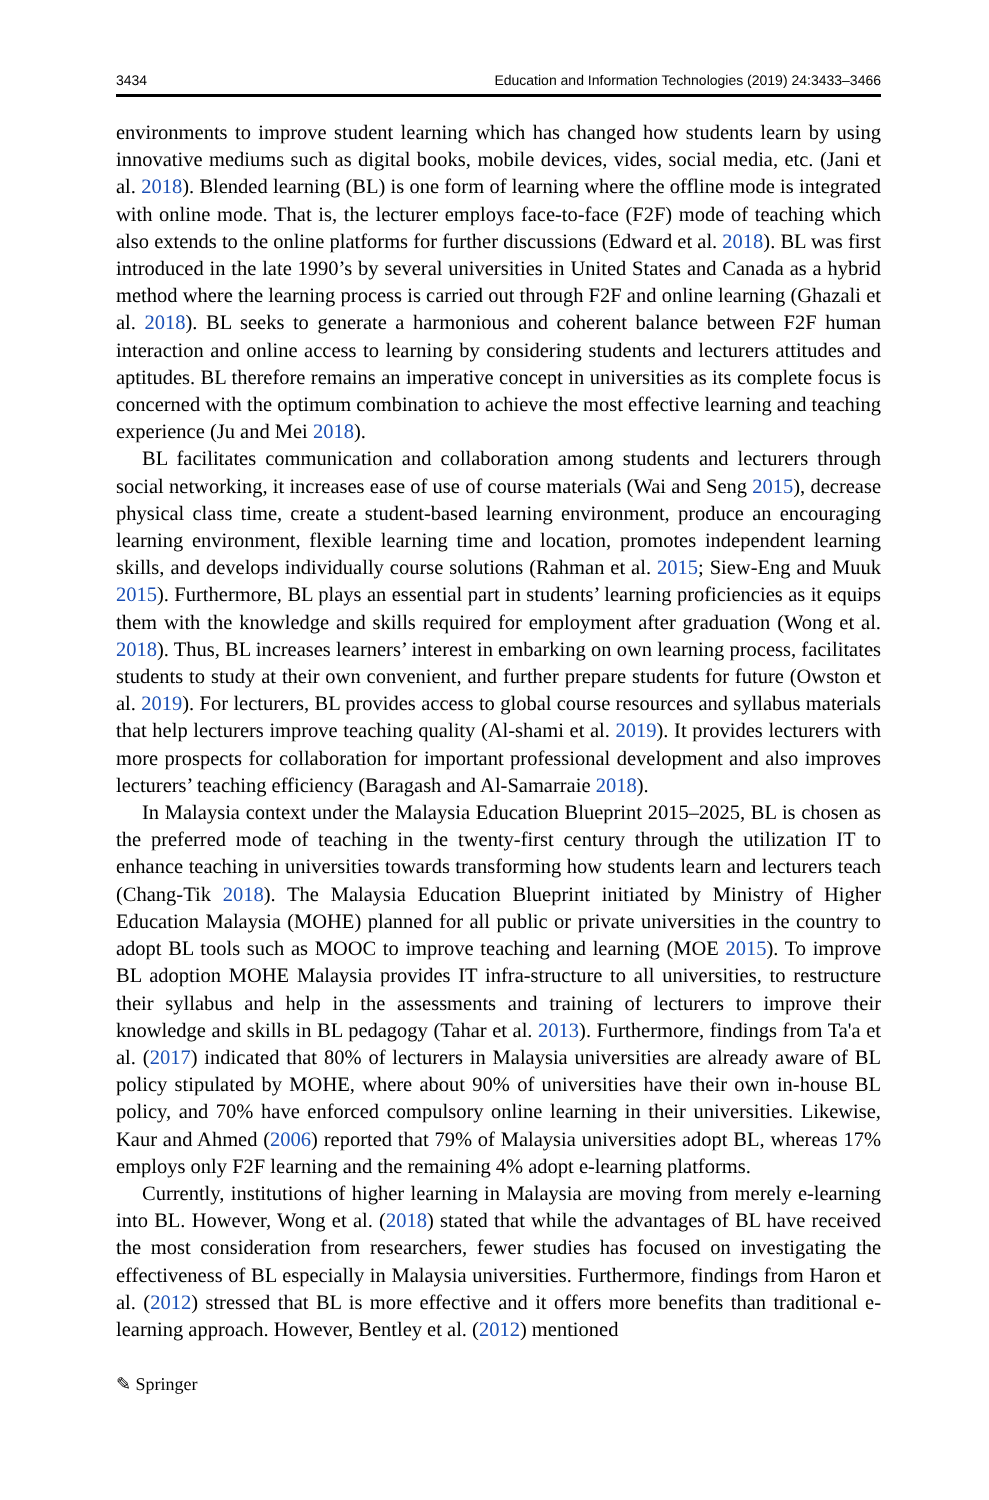3434 Education and Information Technologies (2019) 24:3433–3466
environments to improve student learning which has changed how students learn by using innovative mediums such as digital books, mobile devices, vides, social media, etc. (Jani et al. 2018). Blended learning (BL) is one form of learning where the offline mode is integrated with online mode. That is, the lecturer employs face-to-face (F2F) mode of teaching which also extends to the online platforms for further discussions (Edward et al. 2018). BL was first introduced in the late 1990’s by several universities in United States and Canada as a hybrid method where the learning process is carried out through F2F and online learning (Ghazali et al. 2018). BL seeks to generate a harmonious and coherent balance between F2F human interaction and online access to learning by considering students and lecturers attitudes and aptitudes. BL therefore remains an imperative concept in universities as its complete focus is concerned with the optimum combination to achieve the most effective learning and teaching experience (Ju and Mei 2018).
BL facilitates communication and collaboration among students and lecturers through social networking, it increases ease of use of course materials (Wai and Seng 2015), decrease physical class time, create a student-based learning environment, produce an encouraging learning environment, flexible learning time and location, promotes independent learning skills, and develops individually course solutions (Rahman et al. 2015; Siew-Eng and Muuk 2015). Furthermore, BL plays an essential part in students’ learning proficiencies as it equips them with the knowledge and skills required for employment after graduation (Wong et al. 2018). Thus, BL increases learners’ interest in embarking on own learning process, facilitates students to study at their own convenient, and further prepare students for future (Owston et al. 2019). For lecturers, BL provides access to global course resources and syllabus materials that help lecturers improve teaching quality (Al-shami et al. 2019). It provides lecturers with more prospects for collaboration for important professional development and also improves lecturers’ teaching efficiency (Baragash and Al-Samarraie 2018).
In Malaysia context under the Malaysia Education Blueprint 2015–2025, BL is chosen as the preferred mode of teaching in the twenty-first century through the utilization IT to enhance teaching in universities towards transforming how students learn and lecturers teach (Chang-Tik 2018). The Malaysia Education Blueprint initiated by Ministry of Higher Education Malaysia (MOHE) planned for all public or private universities in the country to adopt BL tools such as MOOC to improve teaching and learning (MOE 2015). To improve BL adoption MOHE Malaysia provides IT infra-structure to all universities, to restructure their syllabus and help in the assessments and training of lecturers to improve their knowledge and skills in BL pedagogy (Tahar et al. 2013). Furthermore, findings from Ta'a et al. (2017) indicated that 80% of lecturers in Malaysia universities are already aware of BL policy stipulated by MOHE, where about 90% of universities have their own in-house BL policy, and 70% have enforced compulsory online learning in their universities. Likewise, Kaur and Ahmed (2006) reported that 79% of Malaysia universities adopt BL, whereas 17% employs only F2F learning and the remaining 4% adopt e-learning platforms.
Currently, institutions of higher learning in Malaysia are moving from merely e-learning into BL. However, Wong et al. (2018) stated that while the advantages of BL have received the most consideration from researchers, fewer studies has focused on investigating the effectiveness of BL especially in Malaysia universities. Furthermore, findings from Haron et al. (2012) stressed that BL is more effective and it offers more benefits than traditional e-learning approach. However, Bentley et al. (2012) mentioned
✎ Springer